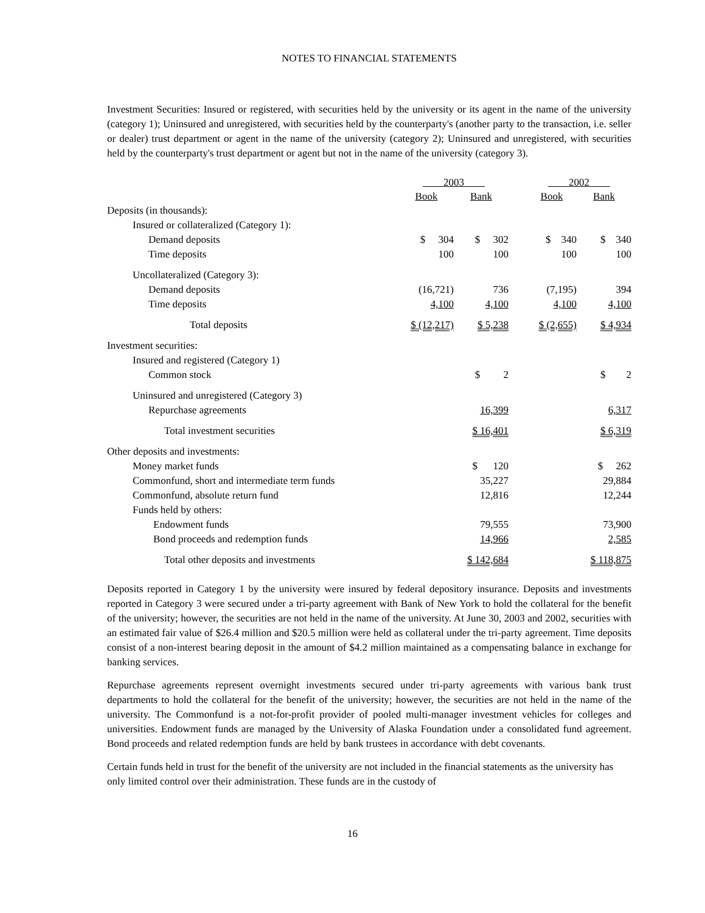NOTES TO FINANCIAL STATEMENTS
Investment Securities: Insured or registered, with securities held by the university or its agent in the name of the university (category 1); Uninsured and unregistered, with securities held by the counterparty's (another party to the transaction, i.e. seller or dealer) trust department or agent in the name of the university (category 2); Uninsured and unregistered, with securities held by the counterparty's trust department or agent but not in the name of the university (category 3).
| | 2003 | | | 2002 | |
| | Book | Bank | | Book | Bank |
| Deposits (in thousands): | | | | | |
| Insured or collateralized (Category 1): | | | | | |
| Demand deposits | $ 304 | $ 302 | | $ 340 | $ 340 |
| Time deposits | 100 | 100 | | 100 | 100 |
| Uncollateralized (Category 3): | | | | | |
| Demand deposits | (16,721) | 736 | | (7,195) | 394 |
| Time deposits | 4,100 | 4,100 | | 4,100 | 4,100 |
| Total deposits | $ (12,217) | $ 5,238 | | $ (2,655) | $ 4,934 |
| Investment securities: | | | | | |
| Insured and registered (Category 1) | | | | | |
| Common stock | | $ 2 | | | $ 2 |
| Uninsured and unregistered (Category 3) | | | | | |
| Repurchase agreements | | 16,399 | | | 6,317 |
| Total investment securities | | $ 16,401 | | | $ 6,319 |
| Other deposits and investments: | | | | | |
| Money market funds | | $ 120 | | | $ 262 |
| Commonfund, short and intermediate term funds | | 35,227 | | | 29,884 |
| Commonfund, absolute return fund | | 12,816 | | | 12,244 |
| Funds held by others: | | | | | |
| Endowment funds | | 79,555 | | | 73,900 |
| Bond proceeds and redemption funds | | 14,966 | | | 2,585 |
| Total other deposits and investments | | $ 142,684 | | | $ 118,875 |
Deposits reported in Category 1 by the university were insured by federal depository insurance. Deposits and investments reported in Category 3 were secured under a tri-party agreement with Bank of New York to hold the collateral for the benefit of the university; however, the securities are not held in the name of the university. At June 30, 2003 and 2002, securities with an estimated fair value of $26.4 million and $20.5 million were held as collateral under the tri-party agreement. Time deposits consist of a non-interest bearing deposit in the amount of $4.2 million maintained as a compensating balance in exchange for banking services.
Repurchase agreements represent overnight investments secured under tri-party agreements with various bank trust departments to hold the collateral for the benefit of the university; however, the securities are not held in the name of the university. The Commonfund is a not-for-profit provider of pooled multi-manager investment vehicles for colleges and universities. Endowment funds are managed by the University of Alaska Foundation under a consolidated fund agreement. Bond proceeds and related redemption funds are held by bank trustees in accordance with debt covenants.
Certain funds held in trust for the benefit of the university are not included in the financial statements as the university has only limited control over their administration. These funds are in the custody of
16